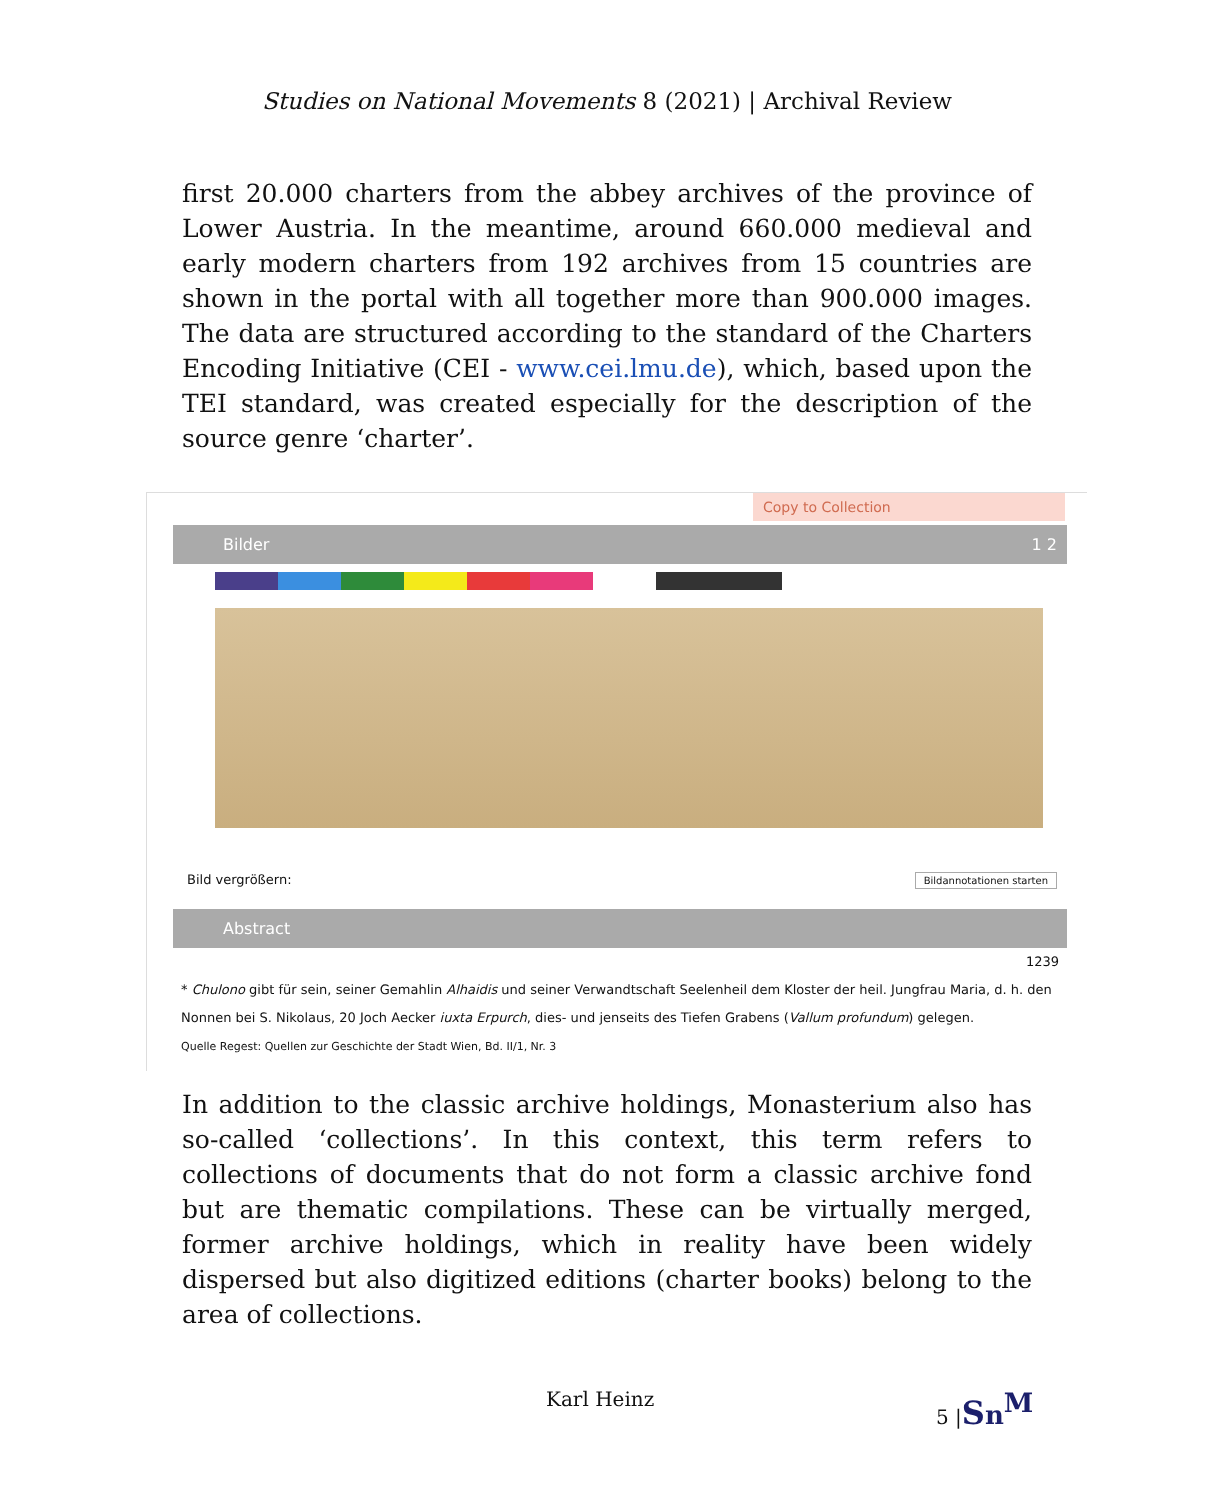Studies on National Movements 8 (2021) | Archival Review
first 20.000 charters from the abbey archives of the province of Lower Austria. In the meantime, around 660.000 medieval and early modern charters from 192 archives from 15 countries are shown in the portal with all together more than 900.000 images. The data are structured according to the standard of the Charters Encoding Initiative (CEI - www.cei.lmu.de), which, based upon the TEI standard, was created especially for the description of the source genre ‘charter’.
Copy to Collection
Bilder 1 2
Bild vergrößern: Bildannotationen starten
Abstract
1239
* Chulono gibt für sein, seiner Gemahlin Alhaidis und seiner Verwandtschaft Seelenheil dem Kloster der heil. Jungfrau Maria, d. h. den Nonnen bei S. Nikolaus, 20 Joch Aecker iuxta Erpurch, dies- und jenseits des Tiefen Grabens (Vallum profundum) gelegen.
Quelle Regest: Quellen zur Geschichte der Stadt Wien, Bd. II/1, Nr. 3
In addition to the classic archive holdings, Monasterium also has so-called ‘collections’. In this context, this term refers to collections of documents that do not form a classic archive fond but are thematic compilations. These can be virtually merged, former archive holdings, which in reality have been widely dispersed but also digitized editions (charter books) belong to the area of collections.
Karl Heinz 5 |Sn<sup>M</sup>